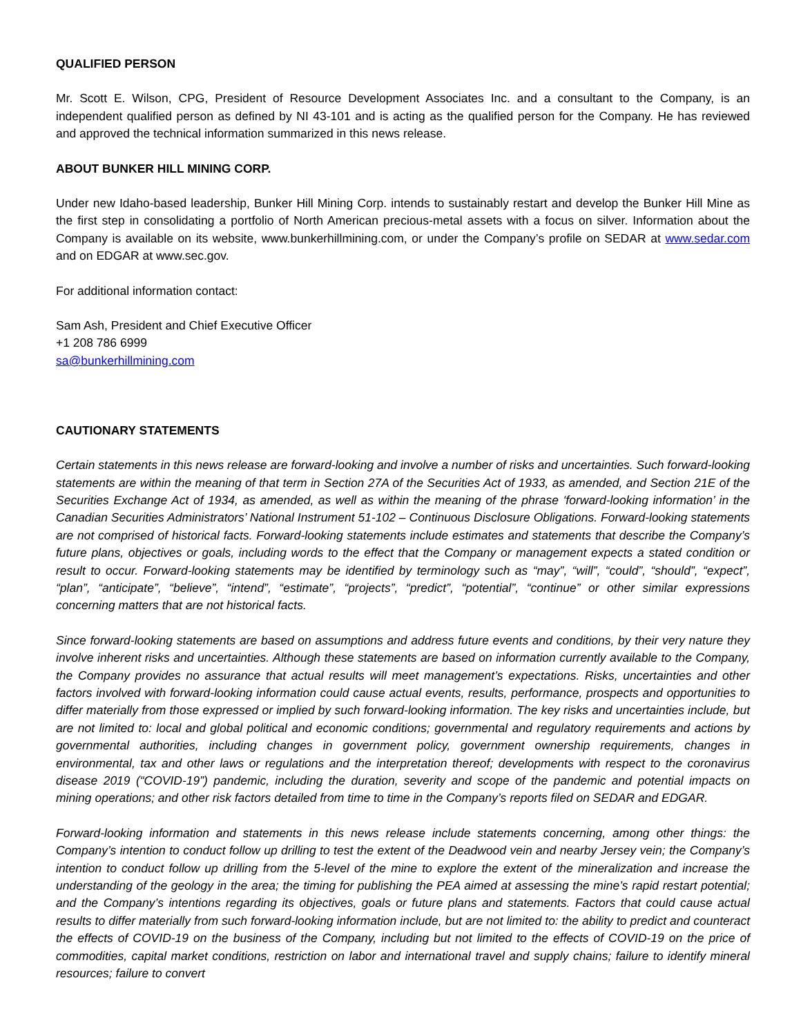QUALIFIED PERSON
Mr. Scott E. Wilson, CPG, President of Resource Development Associates Inc. and a consultant to the Company, is an independent qualified person as defined by NI 43-101 and is acting as the qualified person for the Company. He has reviewed and approved the technical information summarized in this news release.
ABOUT BUNKER HILL MINING CORP.
Under new Idaho-based leadership, Bunker Hill Mining Corp. intends to sustainably restart and develop the Bunker Hill Mine as the first step in consolidating a portfolio of North American precious-metal assets with a focus on silver. Information about the Company is available on its website, www.bunkerhillmining.com, or under the Company’s profile on SEDAR at www.sedar.com and on EDGAR at www.sec.gov.
For additional information contact:
Sam Ash, President and Chief Executive Officer
+1 208 786 6999
sa@bunkerhillmining.com
CAUTIONARY STATEMENTS
Certain statements in this news release are forward-looking and involve a number of risks and uncertainties. Such forward-looking statements are within the meaning of that term in Section 27A of the Securities Act of 1933, as amended, and Section 21E of the Securities Exchange Act of 1934, as amended, as well as within the meaning of the phrase ‘forward-looking information’ in the Canadian Securities Administrators’ National Instrument 51-102 – Continuous Disclosure Obligations. Forward-looking statements are not comprised of historical facts. Forward-looking statements include estimates and statements that describe the Company’s future plans, objectives or goals, including words to the effect that the Company or management expects a stated condition or result to occur. Forward-looking statements may be identified by terminology such as “may”, “will”, “could”, “should”, “expect”, “plan”, “anticipate”, “believe”, “intend”, “estimate”, “projects”, “predict”, “potential”, “continue” or other similar expressions concerning matters that are not historical facts.
Since forward-looking statements are based on assumptions and address future events and conditions, by their very nature they involve inherent risks and uncertainties. Although these statements are based on information currently available to the Company, the Company provides no assurance that actual results will meet management’s expectations. Risks, uncertainties and other factors involved with forward-looking information could cause actual events, results, performance, prospects and opportunities to differ materially from those expressed or implied by such forward-looking information. The key risks and uncertainties include, but are not limited to: local and global political and economic conditions; governmental and regulatory requirements and actions by governmental authorities, including changes in government policy, government ownership requirements, changes in environmental, tax and other laws or regulations and the interpretation thereof; developments with respect to the coronavirus disease 2019 (“COVID-19”) pandemic, including the duration, severity and scope of the pandemic and potential impacts on mining operations; and other risk factors detailed from time to time in the Company’s reports filed on SEDAR and EDGAR.
Forward-looking information and statements in this news release include statements concerning, among other things: the Company’s intention to conduct follow up drilling to test the extent of the Deadwood vein and nearby Jersey vein; the Company’s intention to conduct follow up drilling from the 5-level of the mine to explore the extent of the mineralization and increase the understanding of the geology in the area; the timing for publishing the PEA aimed at assessing the mine’s rapid restart potential; and the Company’s intentions regarding its objectives, goals or future plans and statements. Factors that could cause actual results to differ materially from such forward-looking information include, but are not limited to: the ability to predict and counteract the effects of COVID-19 on the business of the Company, including but not limited to the effects of COVID-19 on the price of commodities, capital market conditions, restriction on labor and international travel and supply chains; failure to identify mineral resources; failure to convert